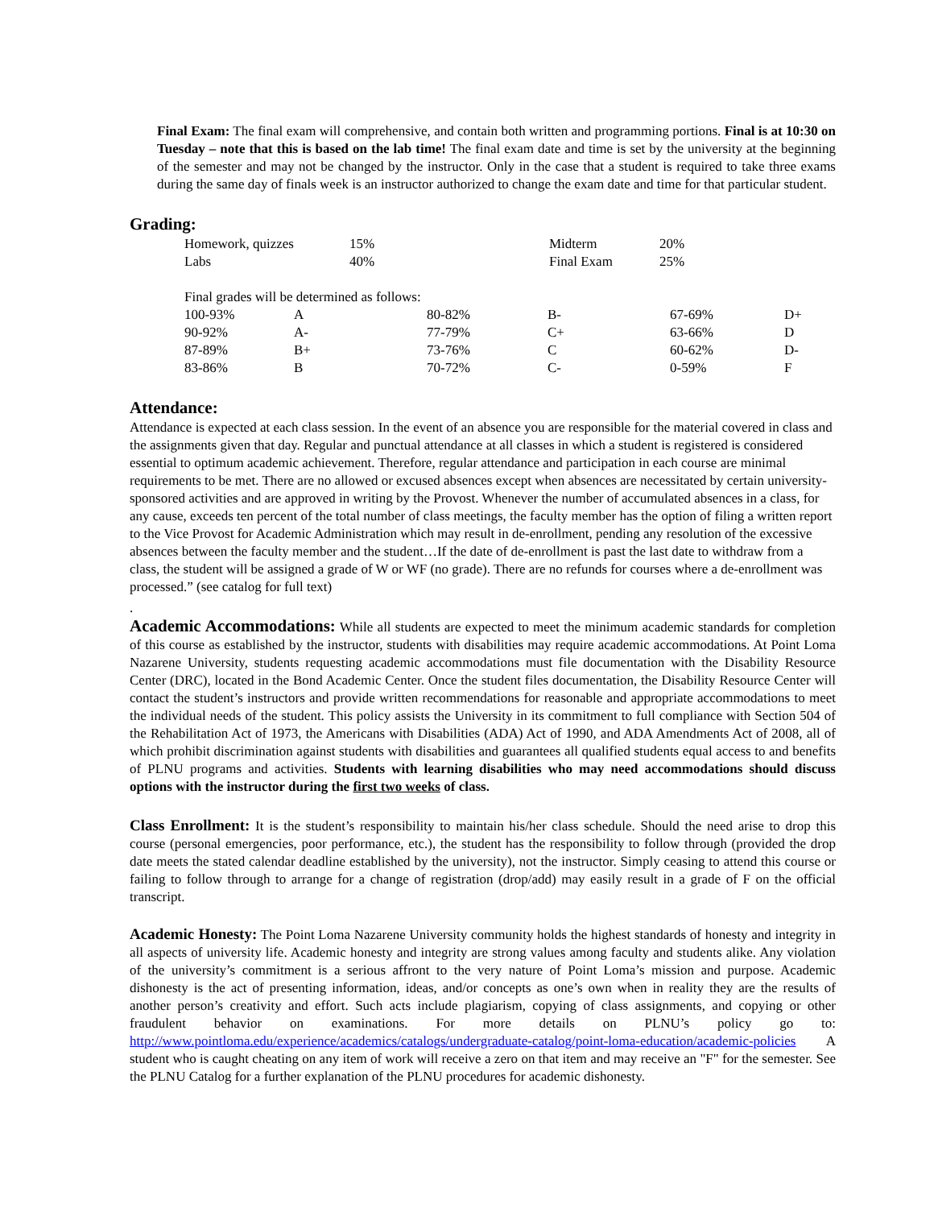Final Exam: The final exam will comprehensive, and contain both written and programming portions. Final is at 10:30 on Tuesday – note that this is based on the lab time! The final exam date and time is set by the university at the beginning of the semester and may not be changed by the instructor. Only in the case that a student is required to take three exams during the same day of finals week is an instructor authorized to change the exam date and time for that particular student.
Grading:
| Homework, quizzes | 15% | Midterm | 20% |
| Labs | 40% | Final Exam | 25% |
| Final grades will be determined as follows: | | | | | |
| 100-93% | A | 80-82% | B- | 67-69% | D+ |
| 90-92% | A- | 77-79% | C+ | 63-66% | D |
| 87-89% | B+ | 73-76% | C | 60-62% | D- |
| 83-86% | B | 70-72% | C- | 0-59% | F |
Attendance:
Attendance is expected at each class session. In the event of an absence you are responsible for the material covered in class and the assignments given that day. Regular and punctual attendance at all classes in which a student is registered is considered essential to optimum academic achievement. Therefore, regular attendance and participation in each course are minimal requirements to be met. There are no allowed or excused absences except when absences are necessitated by certain university-sponsored activities and are approved in writing by the Provost. Whenever the number of accumulated absences in a class, for any cause, exceeds ten percent of the total number of class meetings, the faculty member has the option of filing a written report to the Vice Provost for Academic Administration which may result in de-enrollment, pending any resolution of the excessive absences between the faculty member and the student…If the date of de-enrollment is past the last date to withdraw from a class, the student will be assigned a grade of W or WF (no grade). There are no refunds for courses where a de-enrollment was processed.” (see catalog for full text)
.
Academic Accommodations: While all students are expected to meet the minimum academic standards for completion of this course as established by the instructor, students with disabilities may require academic accommodations. At Point Loma Nazarene University, students requesting academic accommodations must file documentation with the Disability Resource Center (DRC), located in the Bond Academic Center. Once the student files documentation, the Disability Resource Center will contact the student’s instructors and provide written recommendations for reasonable and appropriate accommodations to meet the individual needs of the student. This policy assists the University in its commitment to full compliance with Section 504 of the Rehabilitation Act of 1973, the Americans with Disabilities (ADA) Act of 1990, and ADA Amendments Act of 2008, all of which prohibit discrimination against students with disabilities and guarantees all qualified students equal access to and benefits of PLNU programs and activities. Students with learning disabilities who may need accommodations should discuss options with the instructor during the first two weeks of class.
Class Enrollment: It is the student’s responsibility to maintain his/her class schedule. Should the need arise to drop this course (personal emergencies, poor performance, etc.), the student has the responsibility to follow through (provided the drop date meets the stated calendar deadline established by the university), not the instructor. Simply ceasing to attend this course or failing to follow through to arrange for a change of registration (drop/add) may easily result in a grade of F on the official transcript.
Academic Honesty: The Point Loma Nazarene University community holds the highest standards of honesty and integrity in all aspects of university life. Academic honesty and integrity are strong values among faculty and students alike. Any violation of the university’s commitment is a serious affront to the very nature of Point Loma’s mission and purpose. Academic dishonesty is the act of presenting information, ideas, and/or concepts as one’s own when in reality they are the results of another person’s creativity and effort. Such acts include plagiarism, copying of class assignments, and copying or other fraudulent behavior on examinations. For more details on PLNU’s policy go to: http://www.pointloma.edu/experience/academics/catalogs/undergraduate-catalog/point-loma-education/academic-policies A student who is caught cheating on any item of work will receive a zero on that item and may receive an "F" for the semester. See the PLNU Catalog for a further explanation of the PLNU procedures for academic dishonesty.